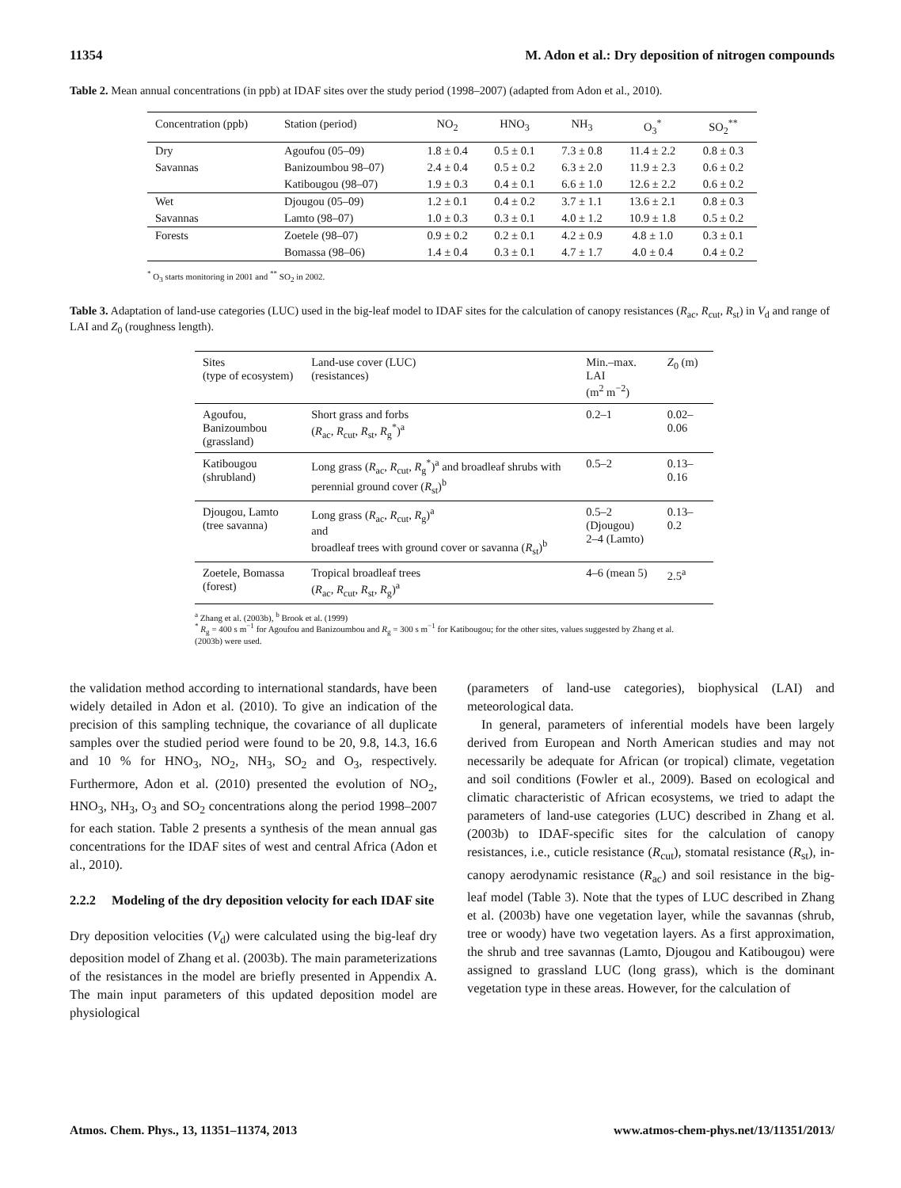11354 M. Adon et al.: Dry deposition of nitrogen compounds
Table 2. Mean annual concentrations (in ppb) at IDAF sites over the study period (1998–2007) (adapted from Adon et al., 2010).
| Concentration (ppb) | Station (period) | NO<sub>2</sub> | HNO<sub>3</sub> | NH<sub>3</sub> | O<sub>3</sub><sup>*</sup> | SO<sub>2</sub><sup>**</sup> |
| --- | --- | --- | --- | --- | --- | --- |
| Dry | Agoufou (05–09) | 1.8 ± 0.4 | 0.5 ± 0.1 | 7.3 ± 0.8 | 11.4 ± 2.2 | 0.8 ± 0.3 |
| Savannas | Banizoumbou 98–07) | 2.4 ± 0.4 | 0.5 ± 0.2 | 6.3 ± 2.0 | 11.9 ± 2.3 | 0.6 ± 0.2 |
| | Katibougou (98–07) | 1.9 ± 0.3 | 0.4 ± 0.1 | 6.6 ± 1.0 | 12.6 ± 2.2 | 0.6 ± 0.2 |
| Wet | Djougou (05–09) | 1.2 ± 0.1 | 0.4 ± 0.2 | 3.7 ± 1.1 | 13.6 ± 2.1 | 0.8 ± 0.3 |
| Savannas | Lamto (98–07) | 1.0 ± 0.3 | 0.3 ± 0.1 | 4.0 ± 1.2 | 10.9 ± 1.8 | 0.5 ± 0.2 |
| Forests | Zoetele (98–07) | 0.9 ± 0.2 | 0.2 ± 0.1 | 4.2 ± 0.9 | 4.8 ± 1.0 | 0.3 ± 0.1 |
| | Bomassa (98–06) | 1.4 ± 0.4 | 0.3 ± 0.1 | 4.7 ± 1.7 | 4.0 ± 0.4 | 0.4 ± 0.2 |
<sup>*</sup> O<sub>3</sub> starts monitoring in 2001 and <sup>**</sup> SO<sub>2</sub> in 2002.
Table 3. Adaptation of land-use categories (LUC) used in the big-leaf model to IDAF sites for the calculation of canopy resistances (R<sub>ac</sub>, R<sub>cut</sub>, R<sub>st</sub>) in V<sub>d</sub> and range of LAI and Z<sub>0</sub> (roughness length).
| Sites (type of ecosystem) | Land-use cover (LUC) (resistances) | Min.–max. LAI (m<sup>2</sup> m<sup>−2</sup>) | Z<sub>0</sub> (m) |
| --- | --- | --- | --- |
| Agoufou, Banizoumbou (grassland) | Short grass and forbs ( R<sub>ac</sub>, R<sub>cut</sub>, R<sub>st</sub>, R<sub>g</sub><sup>*</sup>)<sup>a</sup> | 0.2–1 | 0.02–0.06 |
| Katibougou (shrubland) | Long grass ( R<sub>ac</sub>, R<sub>cut</sub>, R<sub>g</sub><sup>*</sup>)<sup>a</sup> and broadleaf shrubs with perennial ground cover ( R<sub>st</sub>)<sup>b</sup> | 0.5–2 | 0.13–0.16 |
| Djougou, Lamto (tree savanna) | Long grass ( R<sub>ac</sub>, R<sub>cut</sub>, R<sub>g</sub>)<sup>a</sup> and broadleaf trees with ground cover or savanna ( R<sub>st</sub>)<sup>b</sup> | 0.5–2 (Djougou) 2–4 (Lamto) | 0.13–0.2 |
| Zoetele, Bomassa (forest) | Tropical broadleaf trees ( R<sub>ac</sub>, R<sub>cut</sub>, R<sub>st</sub>, R<sub>g</sub>)<sup>a</sup> | 4–6 (mean 5) | 2.5<sup>a</sup> |
<sup>a</sup> Zhang et al. (2003b), <sup>b</sup> Brook et al. (1999)
<sup>*</sup> R<sub>g</sub> = 400 s m<sup>−1</sup> for Agoufou and Banizoumbou and R<sub>g</sub> = 300 s m<sup>−1</sup> for Katibougou; for the other sites, values suggested by Zhang et al. (2003b) were used.
the validation method according to international standards, have been widely detailed in Adon et al. (2010). To give an indication of the precision of this sampling technique, the covariance of all duplicate samples over the studied period were found to be 20, 9.8, 14.3, 16.6 and 10 % for HNO<sub>3</sub>, NO<sub>2</sub>, NH<sub>3</sub>, SO<sub>2</sub> and O<sub>3</sub>, respectively. Furthermore, Adon et al. (2010) presented the evolution of NO<sub>2</sub>, HNO<sub>3</sub>, NH<sub>3</sub>, O<sub>3</sub> and SO<sub>2</sub> concentrations along the period 1998–2007 for each station. Table 2 presents a synthesis of the mean annual gas concentrations for the IDAF sites of west and central Africa (Adon et al., 2010).
2.2.2 Modeling of the dry deposition velocity for each IDAF site
Dry deposition velocities (V<sub>d</sub>) were calculated using the big-leaf dry deposition model of Zhang et al. (2003b). The main parameterizations of the resistances in the model are briefly presented in Appendix A. The main input parameters of this updated deposition model are physiological
(parameters of land-use categories), biophysical (LAI) and meteorological data.
In general, parameters of inferential models have been largely derived from European and North American studies and may not necessarily be adequate for African (or tropical) climate, vegetation and soil conditions (Fowler et al., 2009). Based on ecological and climatic characteristic of African ecosystems, we tried to adapt the parameters of land-use categories (LUC) described in Zhang et al. (2003b) to IDAF-specific sites for the calculation of canopy resistances, i.e., cuticle resistance (R<sub>cut</sub>), stomatal resistance (R<sub>st</sub>), in-canopy aerodynamic resistance (R<sub>ac</sub>) and soil resistance in the big-leaf model (Table 3). Note that the types of LUC described in Zhang et al. (2003b) have one vegetation layer, while the savannas (shrub, tree or woody) have two vegetation layers. As a first approximation, the shrub and tree savannas (Lamto, Djougou and Katibougou) were assigned to grassland LUC (long grass), which is the dominant vegetation type in these areas. However, for the calculation of
Atmos. Chem. Phys., 13, 11351–11374, 2013 www.atmos-chem-phys.net/13/11351/2013/